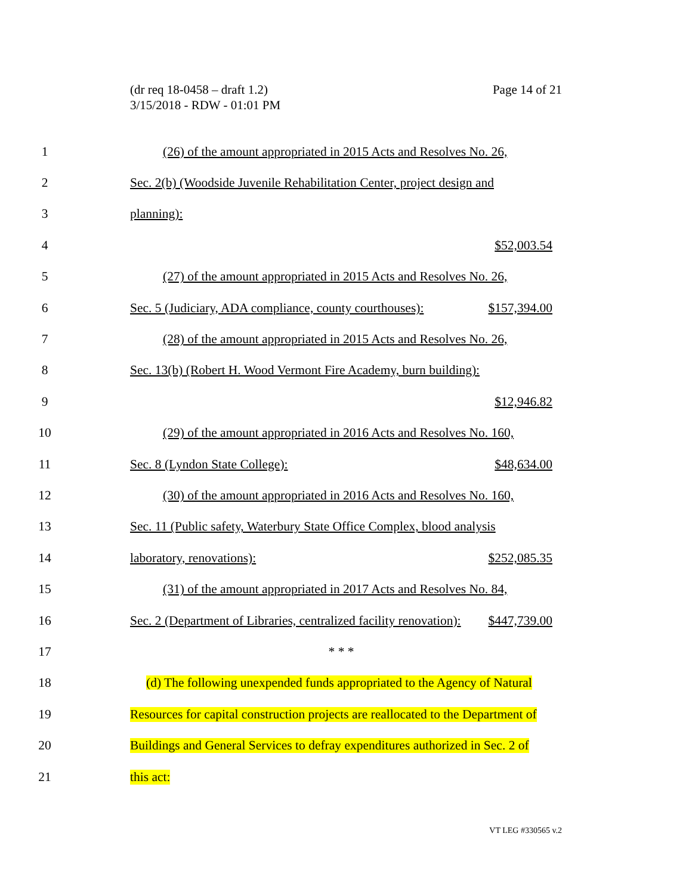(dr req 18-0458 – draft 1.2)
3/15/2018 - RDW - 01:01 PM
Page 14 of 21
1 (26) of the amount appropriated in 2015 Acts and Resolves No. 26,
2 Sec. 2(b) (Woodside Juvenile Rehabilitation Center, project design and
3 planning):
4 $52,003.54
5 (27) of the amount appropriated in 2015 Acts and Resolves No. 26,
6 Sec. 5 (Judiciary, ADA compliance, county courthouses): $157,394.00
7 (28) of the amount appropriated in 2015 Acts and Resolves No. 26,
8 Sec. 13(b) (Robert H. Wood Vermont Fire Academy, burn building):
9 $12,946.82
10 (29) of the amount appropriated in 2016 Acts and Resolves No. 160,
11 Sec. 8 (Lyndon State College): $48,634.00
12 (30) of the amount appropriated in 2016 Acts and Resolves No. 160,
13 Sec. 11 (Public safety, Waterbury State Office Complex, blood analysis
14 laboratory, renovations): $252,085.35
15 (31) of the amount appropriated in 2017 Acts and Resolves No. 84,
16 Sec. 2 (Department of Libraries, centralized facility renovation): $447,739.00
17 * * *
18 (d) The following unexpended funds appropriated to the Agency of Natural
19 Resources for capital construction projects are reallocated to the Department of
20 Buildings and General Services to defray expenditures authorized in Sec. 2 of
21 this act:
VT LEG #330565 v.2